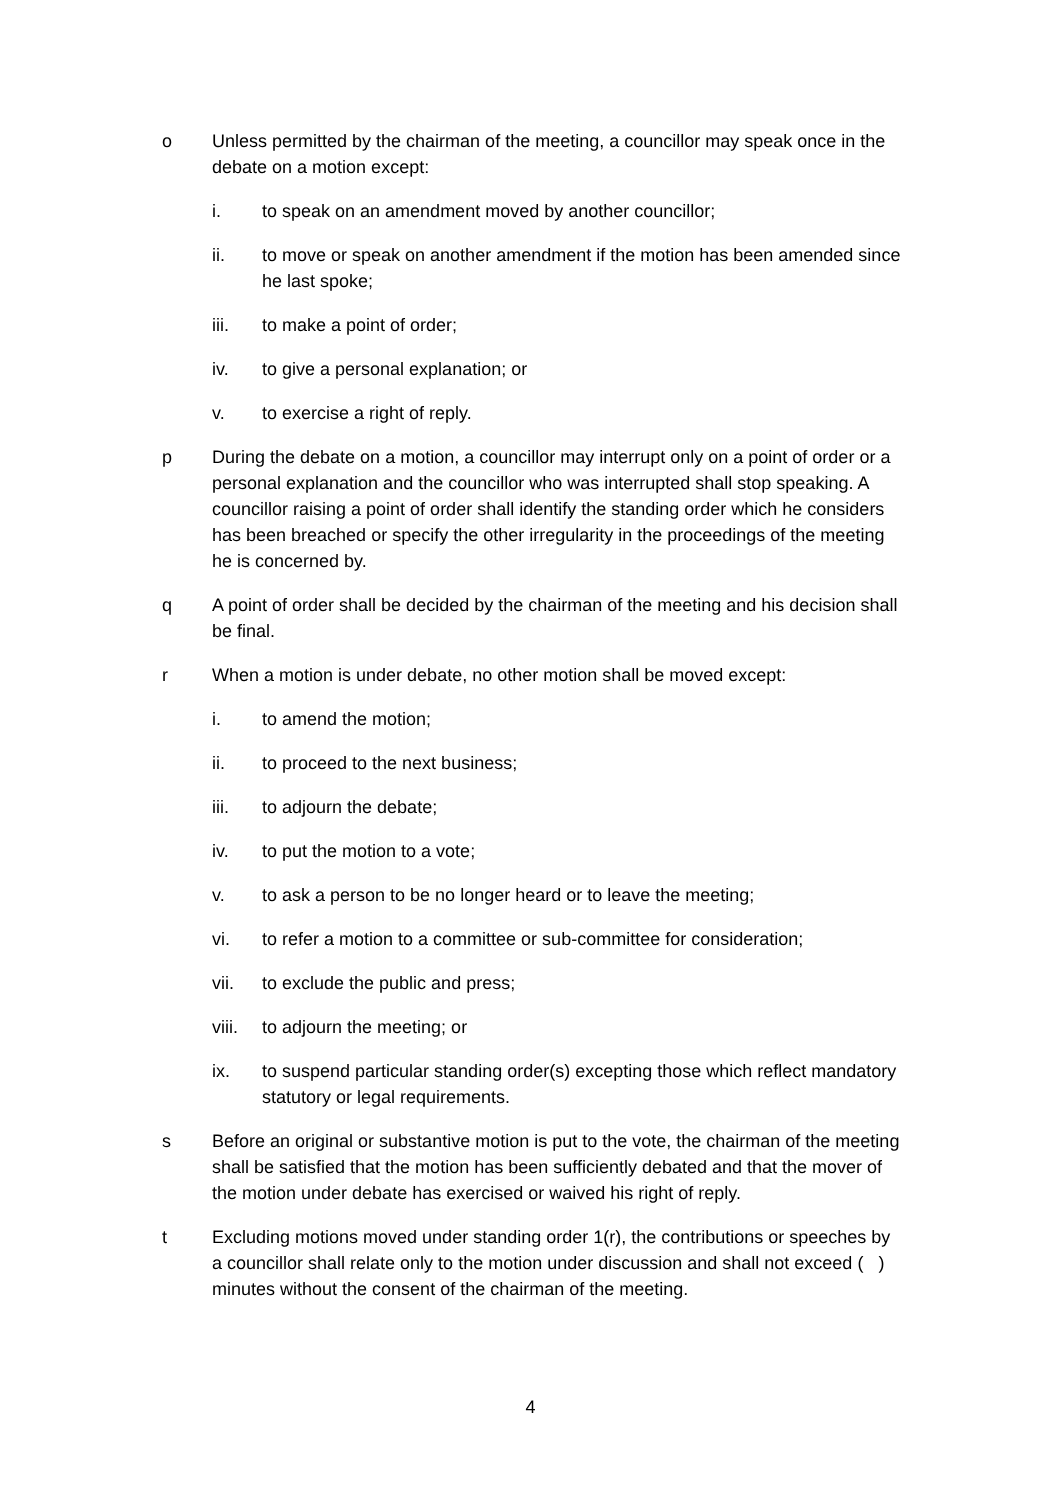o Unless permitted by the chairman of the meeting, a councillor may speak once in the debate on a motion except:
i. to speak on an amendment moved by another councillor;
ii. to move or speak on another amendment if the motion has been amended since he last spoke;
iii. to make a point of order;
iv. to give a personal explanation; or
v. to exercise a right of reply.
p During the debate on a motion, a councillor may interrupt only on a point of order or a personal explanation and the councillor who was interrupted shall stop speaking. A councillor raising a point of order shall identify the standing order which he considers has been breached or specify the other irregularity in the proceedings of the meeting he is concerned by.
q A point of order shall be decided by the chairman of the meeting and his decision shall be final.
r When a motion is under debate, no other motion shall be moved except:
i. to amend the motion;
ii. to proceed to the next business;
iii. to adjourn the debate;
iv. to put the motion to a vote;
v. to ask a person to be no longer heard or to leave the meeting;
vi. to refer a motion to a committee or sub-committee for consideration;
vii. to exclude the public and press;
viii.
to adjourn the meeting; or
ix. to suspend particular standing order(s) excepting those which reflect mandatory statutory or legal requirements.
s Before an original or substantive motion is put to the vote, the chairman of the meeting shall be satisfied that the motion has been sufficiently debated and that the mover of the motion under debate has exercised or waived his right of reply.
t Excluding motions moved under standing order 1(r), the contributions or speeches by a councillor shall relate only to the motion under discussion and shall not exceed ( ) minutes without the consent of the chairman of the meeting.
4